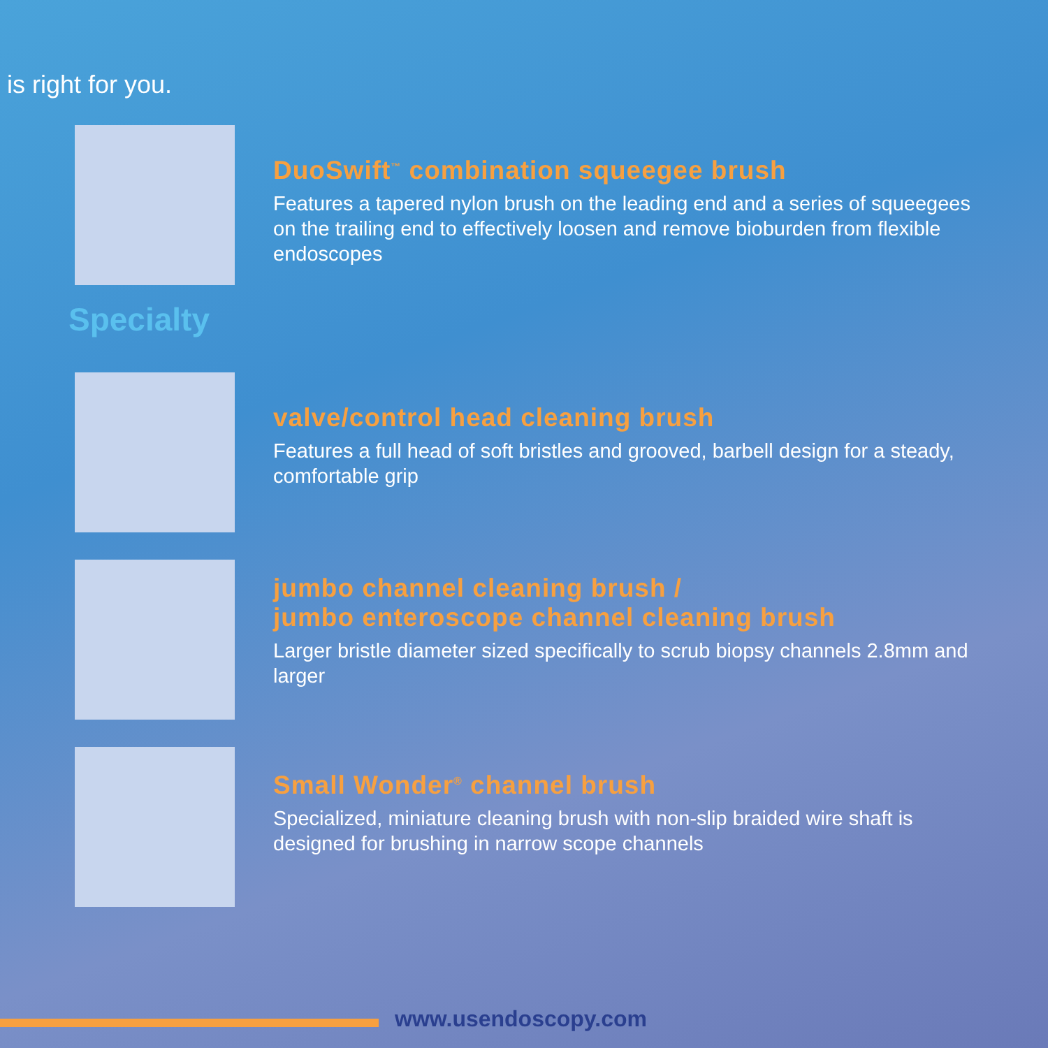is right for you.
DuoSwift<sup>™</sup> combination squeegee brush
Features a tapered nylon brush on the leading end and a series of squeegees on the trailing end to effectively loosen and remove bioburden from flexible endoscopes
Specialty
valve/control head cleaning brush
Features a full head of soft bristles and grooved, barbell design for a steady, comfortable grip
jumbo channel cleaning brush /
jumbo enteroscope channel cleaning brush
Larger bristle diameter sized specifically to scrub biopsy channels 2.8mm and larger
Small Wonder<sup>®</sup> channel brush
Specialized, miniature cleaning brush with non-slip braided wire shaft is designed for brushing in narrow scope channels
www.usendoscopy.com